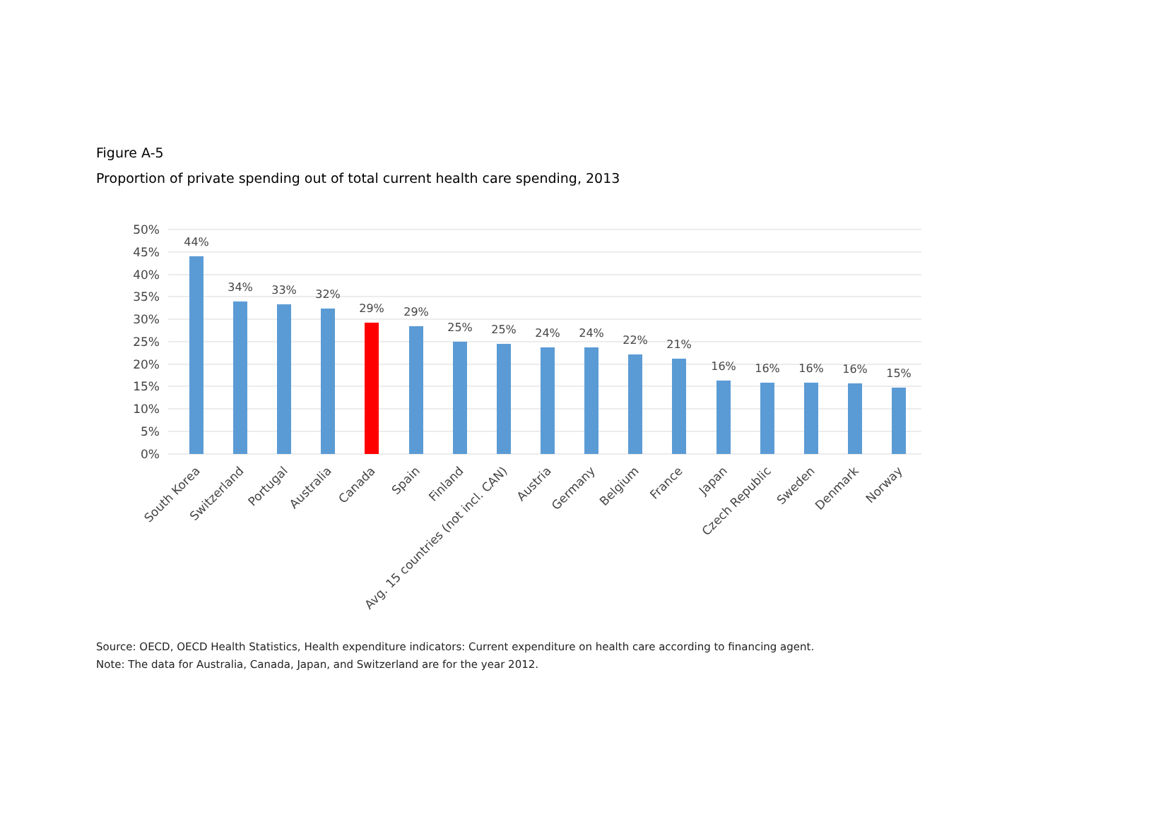Figure A-5
Proportion of private spending out of total current health care spending, 2013
50%
45%
40%
35%
30%
25%
20%
15%
10%
5%
0%
44%
34%
33%
32%
29%
29%
25%
25%
24%
24%
22%
21%
16%
16%
16%
16%
15%
South Korea
Switzerland
Portugal
Australia
Canada
Spain
Finland
Avg. 15 countries (not incl. CAN)
Austria
Germany
Belgium
France
Japan
Czech Republic
Sweden
Denmark
Norway
Source: OECD, OECD Health Statistics, Health expenditure indicators: Current expenditure on health care according to financing agent.
Note: The data for Australia, Canada, Japan, and Switzerland are for the year 2012.